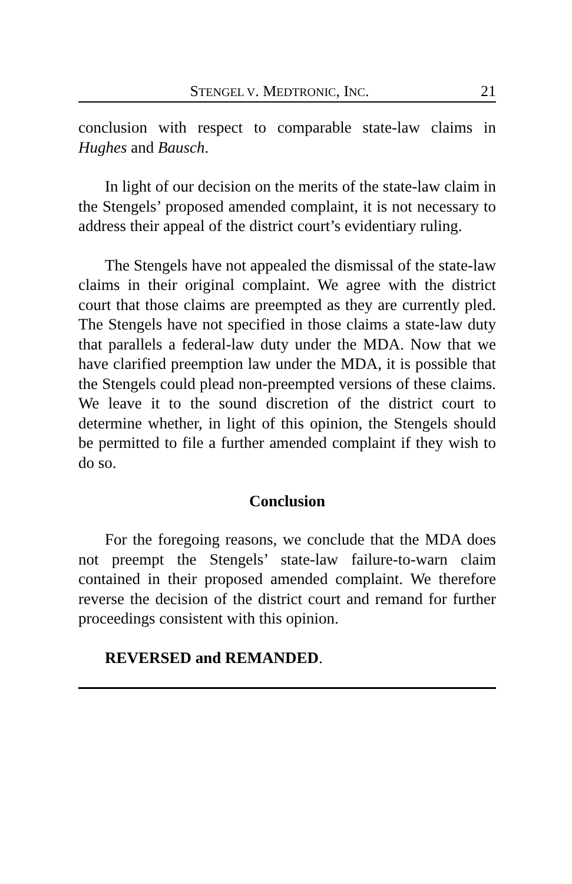STENGEL V. MEDTRONIC, INC. 21
conclusion with respect to comparable state-law claims in Hughes and Bausch.
In light of our decision on the merits of the state-law claim in the Stengels’ proposed amended complaint, it is not necessary to address their appeal of the district court’s evidentiary ruling.
The Stengels have not appealed the dismissal of the state-law claims in their original complaint. We agree with the district court that those claims are preempted as they are currently pled. The Stengels have not specified in those claims a state-law duty that parallels a federal-law duty under the MDA. Now that we have clarified preemption law under the MDA, it is possible that the Stengels could plead non-preempted versions of these claims. We leave it to the sound discretion of the district court to determine whether, in light of this opinion, the Stengels should be permitted to file a further amended complaint if they wish to do so.
Conclusion
For the foregoing reasons, we conclude that the MDA does not preempt the Stengels’ state-law failure-to-warn claim contained in their proposed amended complaint. We therefore reverse the decision of the district court and remand for further proceedings consistent with this opinion.
REVERSED and REMANDED.